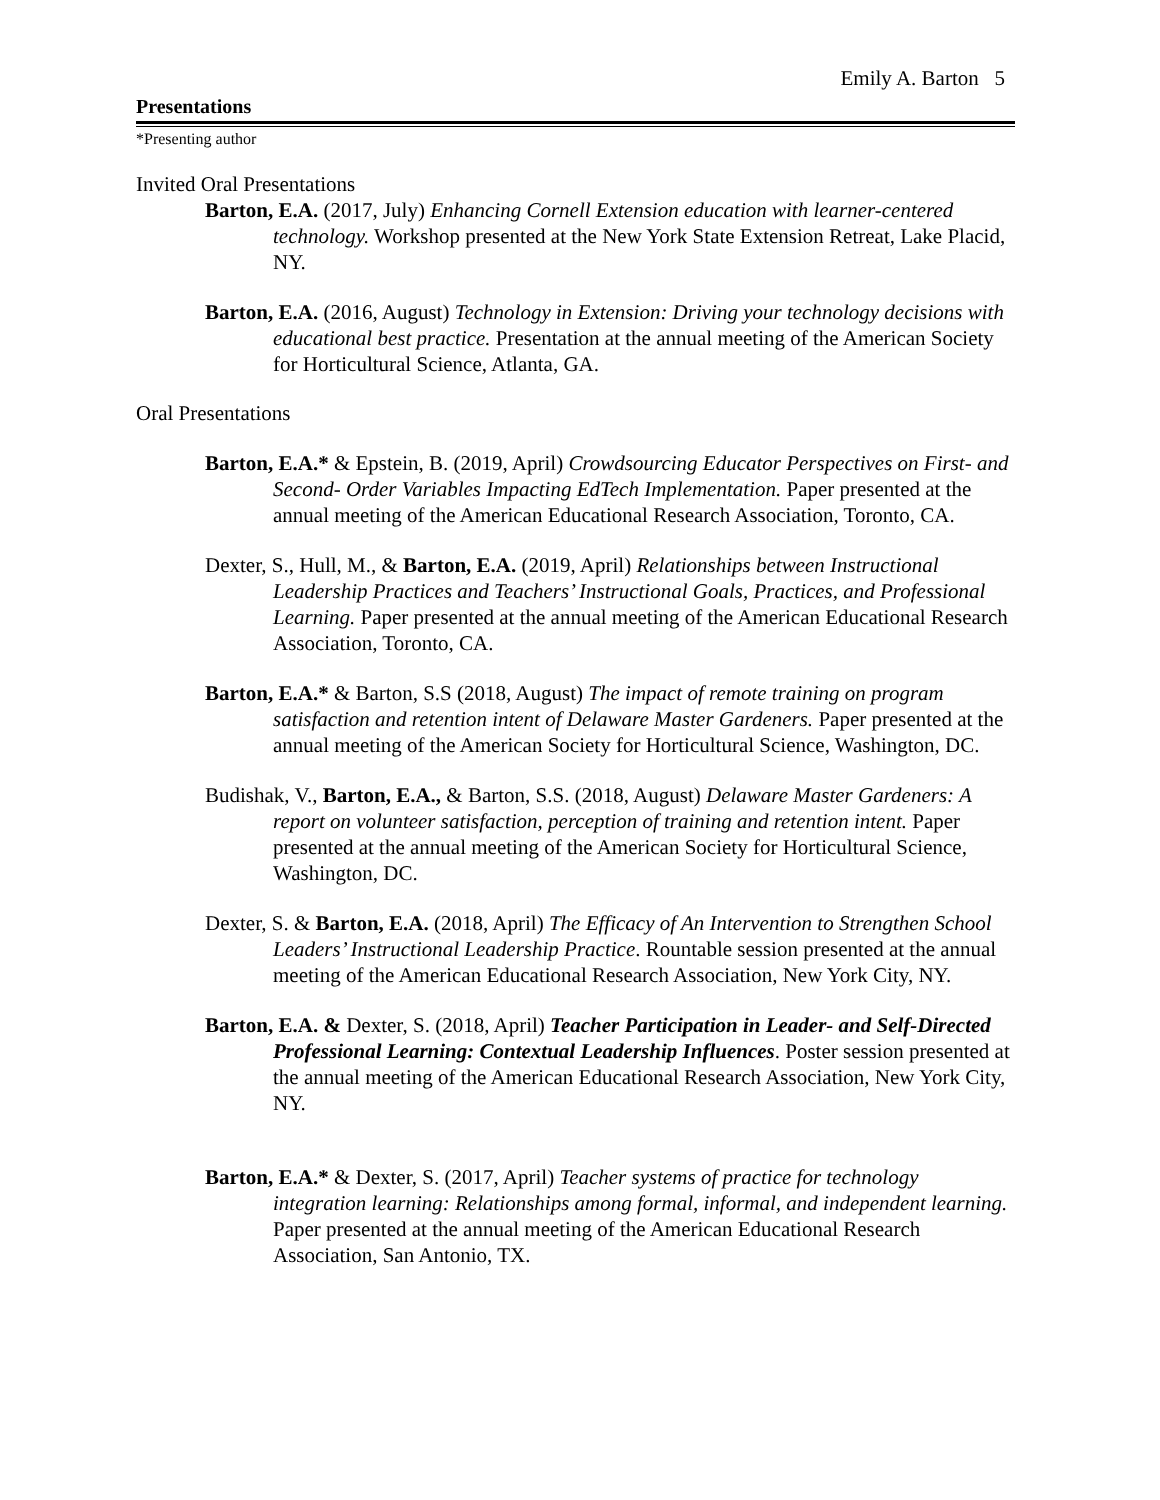Emily A. Barton 5
Presentations
*Presenting author
Invited Oral Presentations
Barton, E.A. (2017, July) Enhancing Cornell Extension education with learner-centered technology. Workshop presented at the New York State Extension Retreat, Lake Placid, NY.
Barton, E.A. (2016, August) Technology in Extension: Driving your technology decisions with educational best practice. Presentation at the annual meeting of the American Society for Horticultural Science, Atlanta, GA.
Oral Presentations
Barton, E.A.* & Epstein, B. (2019, April) Crowdsourcing Educator Perspectives on First- and Second- Order Variables Impacting EdTech Implementation. Paper presented at the annual meeting of the American Educational Research Association, Toronto, CA.
Dexter, S., Hull, M., & Barton, E.A. (2019, April) Relationships between Instructional Leadership Practices and Teachers’ Instructional Goals, Practices, and Professional Learning. Paper presented at the annual meeting of the American Educational Research Association, Toronto, CA.
Barton, E.A.* & Barton, S.S (2018, August) The impact of remote training on program satisfaction and retention intent of Delaware Master Gardeners. Paper presented at the annual meeting of the American Society for Horticultural Science, Washington, DC.
Budishak, V., Barton, E.A., & Barton, S.S. (2018, August) Delaware Master Gardeners: A report on volunteer satisfaction, perception of training and retention intent. Paper presented at the annual meeting of the American Society for Horticultural Science, Washington, DC.
Dexter, S. & Barton, E.A. (2018, April) The Efficacy of An Intervention to Strengthen School Leaders’ Instructional Leadership Practice. Rountable session presented at the annual meeting of the American Educational Research Association, New York City, NY.
Barton, E.A. & Dexter, S. (2018, April) Teacher Participation in Leader- and Self-Directed Professional Learning: Contextual Leadership Influences. Poster session presented at the annual meeting of the American Educational Research Association, New York City, NY.
Barton, E.A.* & Dexter, S. (2017, April) Teacher systems of practice for technology integration learning: Relationships among formal, informal, and independent learning. Paper presented at the annual meeting of the American Educational Research Association, San Antonio, TX.